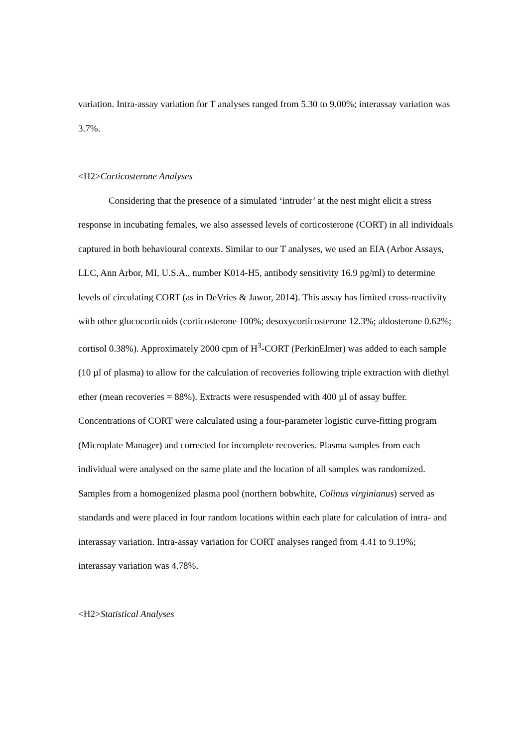variation. Intra-assay variation for T analyses ranged from 5.30 to 9.00%; interassay variation was 3.7%.
<H2>Corticosterone Analyses
Considering that the presence of a simulated ‘intruder’ at the nest might elicit a stress response in incubating females, we also assessed levels of corticosterone (CORT) in all individuals captured in both behavioural contexts. Similar to our T analyses, we used an EIA (Arbor Assays, LLC, Ann Arbor, MI, U.S.A., number K014-H5, antibody sensitivity 16.9 pg/ml) to determine levels of circulating CORT (as in DeVries & Jawor, 2014). This assay has limited cross-reactivity with other glucocorticoids (corticosterone 100%; desoxycorticosterone 12.3%; aldosterone 0.62%; cortisol 0.38%). Approximately 2000 cpm of H<sup>3</sup>-CORT (PerkinElmer) was added to each sample (10 µl of plasma) to allow for the calculation of recoveries following triple extraction with diethyl ether (mean recoveries = 88%). Extracts were resuspended with 400 µl of assay buffer. Concentrations of CORT were calculated using a four-parameter logistic curve-fitting program (Microplate Manager) and corrected for incomplete recoveries. Plasma samples from each individual were analysed on the same plate and the location of all samples was randomized. Samples from a homogenized plasma pool (northern bobwhite, Colinus virginianus) served as standards and were placed in four random locations within each plate for calculation of intra- and interassay variation. Intra-assay variation for CORT analyses ranged from 4.41 to 9.19%; interassay variation was 4.78%.
<H2>Statistical Analyses